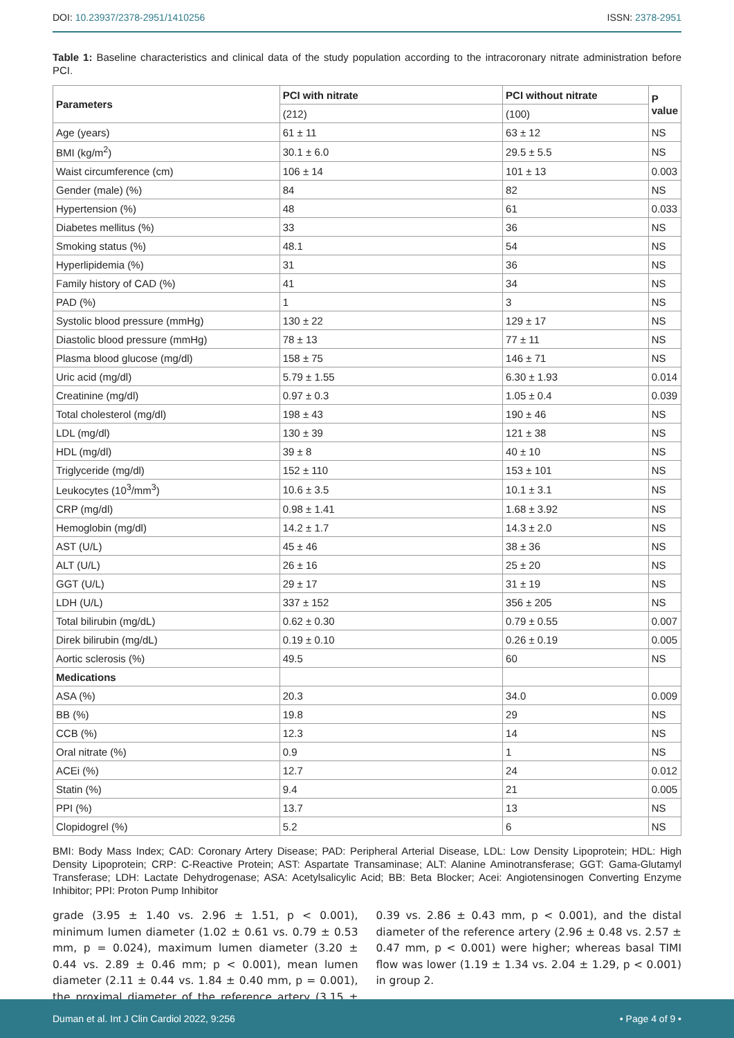DOI: 10.23937/2378-2951/1410256
ISSN: 2378-2951
Table 1: Baseline characteristics and clinical data of the study population according to the intracoronary nitrate administration before PCI.
| Parameters | PCI with nitrate | PCI without nitrate | P value |
| --- | --- | --- | --- |
| | (212) | (100) | |
| Age (years) | 61 ± 11 | 63 ± 12 | NS |
| BMI (kg/m<sup>2</sup>) | 30.1 ± 6.0 | 29.5 ± 5.5 | NS |
| Waist circumference (cm) | 106 ± 14 | 101 ± 13 | 0.003 |
| Gender (male) (%) | 84 | 82 | NS |
| Hypertension (%) | 48 | 61 | 0.033 |
| Diabetes mellitus (%) | 33 | 36 | NS |
| Smoking status (%) | 48.1 | 54 | NS |
| Hyperlipidemia (%) | 31 | 36 | NS |
| Family history of CAD (%) | 41 | 34 | NS |
| PAD (%) | 1 | 3 | NS |
| Systolic blood pressure (mmHg) | 130 ± 22 | 129 ± 17 | NS |
| Diastolic blood pressure (mmHg) | 78 ± 13 | 77 ± 11 | NS |
| Plasma blood glucose (mg/dl) | 158 ± 75 | 146 ± 71 | NS |
| Uric acid (mg/dl) | 5.79 ± 1.55 | 6.30 ± 1.93 | 0.014 |
| Creatinine (mg/dl) | 0.97 ± 0.3 | 1.05 ± 0.4 | 0.039 |
| Total cholesterol (mg/dl) | 198 ± 43 | 190 ± 46 | NS |
| LDL (mg/dl) | 130 ± 39 | 121 ± 38 | NS |
| HDL (mg/dl) | 39 ± 8 | 40 ± 10 | NS |
| Triglyceride (mg/dl) | 152 ± 110 | 153 ± 101 | NS |
| Leukocytes (10<sup>3</sup>/mm<sup>3</sup>) | 10.6 ± 3.5 | 10.1 ± 3.1 | NS |
| CRP (mg/dl) | 0.98 ± 1.41 | 1.68 ± 3.92 | NS |
| Hemoglobin (mg/dl) | 14.2 ± 1.7 | 14.3 ± 2.0 | NS |
| AST (U/L) | 45 ± 46 | 38 ± 36 | NS |
| ALT (U/L) | 26 ± 16 | 25 ± 20 | NS |
| GGT (U/L) | 29 ± 17 | 31 ± 19 | NS |
| LDH (U/L) | 337 ± 152 | 356 ± 205 | NS |
| Total bilirubin (mg/dL) | 0.62 ± 0.30 | 0.79 ± 0.55 | 0.007 |
| Direk bilirubin (mg/dL) | 0.19 ± 0.10 | 0.26 ± 0.19 | 0.005 |
| Aortic sclerosis (%) | 49.5 | 60 | NS |
| Medications | | | |
| ASA (%) | 20.3 | 34.0 | 0.009 |
| BB (%) | 19.8 | 29 | NS |
| CCB (%) | 12.3 | 14 | NS |
| Oral nitrate (%) | 0.9 | 1 | NS |
| ACEi (%) | 12.7 | 24 | 0.012 |
| Statin (%) | 9.4 | 21 | 0.005 |
| PPI (%) | 13.7 | 13 | NS |
| Clopidogrel (%) | 5.2 | 6 | NS |
BMI: Body Mass Index; CAD: Coronary Artery Disease; PAD: Peripheral Arterial Disease, LDL: Low Density Lipoprotein; HDL: High Density Lipoprotein; CRP: C-Reactive Protein; AST: Aspartate Transaminase; ALT: Alanine Aminotransferase; GGT: Gama-Glutamyl Transferase; LDH: Lactate Dehydrogenase; ASA: Acetylsalicylic Acid; BB: Beta Blocker; Acei: Angiotensinogen Converting Enzyme Inhibitor; PPI: Proton Pump Inhibitor
grade (3.95 ± 1.40 vs. 2.96 ± 1.51, p < 0.001), minimum lumen diameter (1.02 ± 0.61 vs. 0.79 ± 0.53 mm, p = 0.024), maximum lumen diameter (3.20 ± 0.44 vs. 2.89 ± 0.46 mm; p < 0.001), mean lumen diameter (2.11 ± 0.44 vs. 1.84 ± 0.40 mm, p = 0.001), the proximal diameter of the reference artery (3.15 ± 0.39 vs. 2.86 ± 0.43 mm, p < 0.001), and the distal diameter of the reference artery (2.96 ± 0.48 vs. 2.57 ± 0.47 mm, p < 0.001) were higher; whereas basal TIMI flow was lower (1.19 ± 1.34 vs. 2.04 ± 1.29, p < 0.001) in group 2.
Duman et al. Int J Clin Cardiol 2022, 9:256
• Page 4 of 9 •